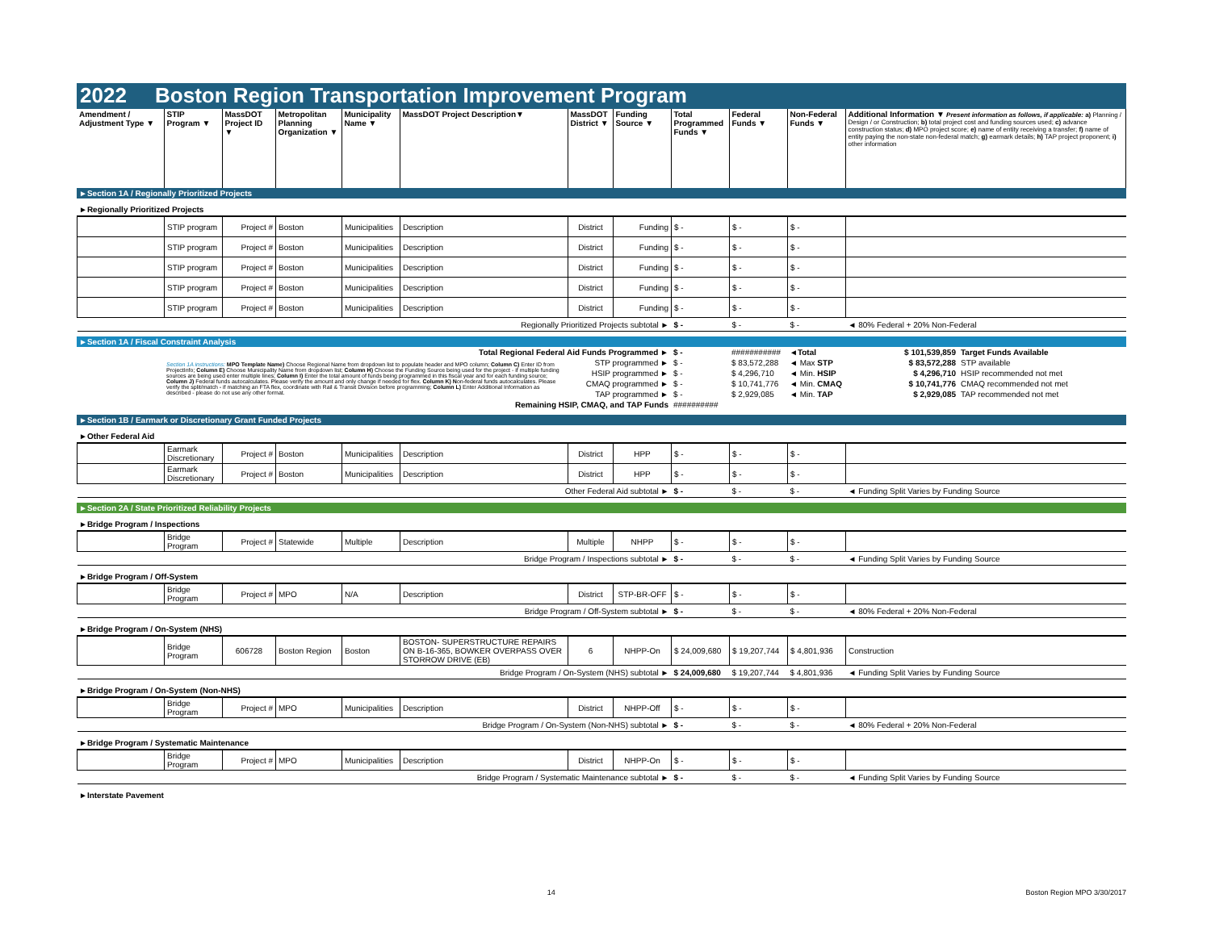2022 Boston Region Transportation Improvement Program
| Amendment / Adjustment Type ▼ | STIP Program ▼ | MassDOT Project ID ▼ | Metropolitan Planning Organization ▼ | Municipality Name ▼ | MassDOT Project Description▼ | MassDOT District ▼ | Funding Source ▼ | Total Programmed Funds ▼ | Federal Funds ▼ | Non-Federal Funds ▼ | Additional Information ▼ Present information as follows, if applicable: a) Planning / Design / or Construction; b) total project cost and funding sources used; c) advance construction status; d) MPO project score; e) name of entity receiving a transfer; f) name of entity paying the non-state non-federal match; g) earmark details; h) TAP project proponent; i) other information |
| --- | --- | --- | --- | --- | --- | --- | --- | --- | --- | --- | --- |
►Section 1A / Regionally Prioritized Projects
►Regionally Prioritized Projects
| | STIP program | Project # | Boston | Municipalities | Description | District | Funding | $ - | $ - | $ - | |
| | STIP program | Project # | Boston | Municipalities | Description | District | Funding | $ - | $ - | $ - | |
| | STIP program | Project # | Boston | Municipalities | Description | District | Funding | $ - | $ - | $ - | |
| | STIP program | Project # | Boston | Municipalities | Description | District | Funding | $ - | $ - | $ - | |
| | STIP program | Project # | Boston | Municipalities | Description | District | Funding | $ - | $ - | $ - | |
| Regionally Prioritized Projects subtotal ► | | | | | | | | $ - | $ - | $ - | ◄ 80% Federal + 20% Non-Federal |
►Section 1A / Fiscal Constraint Analysis
| | Total Regional Federal Aid Funds Programmed ► | | $ - | ########### | ◄Total | $ 101,539,859 | Target Funds Available |
| | Section 1A instructions: MPO Template Name) Choose Regional Name from dropdown list to populate header and MPO column; Column C) Enter ID from ProjectInfo; Column E) Choose Municipality Name from dropdown list; Column H) Choose the Funding Source being used for the project - if multiple funding sources are being used enter multiple lines; Column I) Enter the total amount of funds being programmed in this fiscal year and for each funding source; Column J) Federal funds autocalculates. Please verify the amount and only change if needed for flex. Column K) N on-federal funds autocalculates. Please verify the split/match - if matching an FTA flex, coordinate with Rail & Transit Division before programming; Column L) Enter Additional Information as described - please do not use any other format. | STP programmed ► | $ - | $ 83,572,288 | ◄ Max STP | $ 83,572,288 | STP available |
| | | HSIP programmed ► | $ - | $ 4,296,710 | ◄ Min. HSIP | $ 4,296,710 | HSIP recommended not met |
| | | CMAQ programmed ► | $ - | $ 10,741,776 | ◄ Min. CMAQ | $ 10,741,776 | CMAQ recommended not met |
| | | TAP programmed ► | $ - | $ 2,929,085 | ◄ Min. TAP | $ 2,929,085 | TAP recommended not met |
| | Remaining HSIP, CMAQ, and TAP Funds | | ########## | | | | |
►Section 1B / Earmark or Discretionary Grant Funded Projects
►Other Federal Aid
| | Earmark Discretionary | Project # | Boston | Municipalities | Description | District | HPP | $ - | $ - | $ - | |
| | Earmark Discretionary | Project # | Boston | Municipalities | Description | District | HPP | $ - | $ - | $ - | |
| Other Federal Aid subtotal ► | | | | | | | | $ - | $ - | $ - | ◄ Funding Split Varies by Funding Source |
►Section 2A / State Prioritized Reliability Projects
►Bridge Program / Inspections
| | Bridge Program | Project # | Statewide | Multiple | Description | Multiple | NHPP | $ - | $ - | $ - | |
| Bridge Program / Inspections subtotal ► | | | | | | | | $ - | $ - | $ - | ◄ Funding Split Varies by Funding Source |
►Bridge Program / Off-System
| | Bridge Program | Project # | MPO | N/A | Description | District | STP-BR-OFF | $ - | $ - | $ - | |
| Bridge Program / Off-System subtotal ► | | | | | | | | $ - | $ - | $ - | ◄ 80% Federal + 20% Non-Federal |
►Bridge Program / On-System (NHS)
| | Bridge Program | 606728 | Boston Region | Boston | BOSTON- SUPERSTRUCTURE REPAIRS ON B-16-365, BOWKER OVERPASS OVER STORROW DRIVE (EB) | 6 | NHPP-On | $ 24,009,680 | $ 19,207,744 | $ 4,801,936 | Construction |
| Bridge Program / On-System (NHS) subtotal ► | | | | | | | | $ 24,009,680 | $ 19,207,744 | $ 4,801,936 | ◄ Funding Split Varies by Funding Source |
►Bridge Program / On-System (Non-NHS)
| | Bridge Program | Project # | MPO | Municipalities | Description | District | NHPP-Off | $ - | $ - | $ - | |
| Bridge Program / On-System (Non-NHS) subtotal ► | | | | | | | | $ - | $ - | $ - | ◄ 80% Federal + 20% Non-Federal |
►Bridge Program / Systematic Maintenance
| | Bridge Program | Project # | MPO | Municipalities | Description | District | NHPP-On | $ - | $ - | $ - | |
| Bridge Program / Systematic Maintenance subtotal ► | | | | | | | | $ - | $ - | $ - | ◄ Funding Split Varies by Funding Source |
►Interstate Pavement
14 Boston Region MPO 3/30/2017